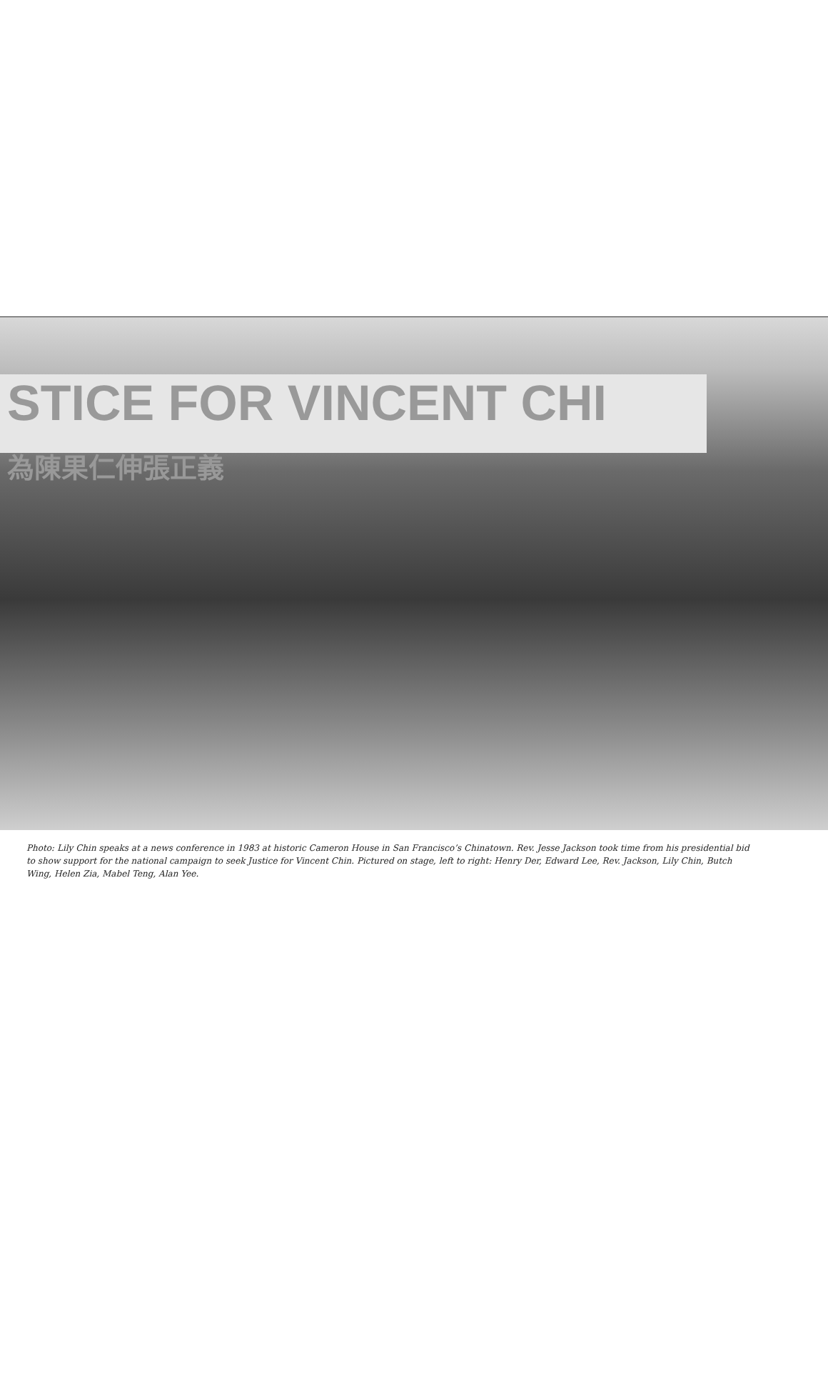STICE FOR VINCENT CHI
為陳果仁伸張正義
Photo: Lily Chin speaks at a news conference in 1983 at historic Cameron House in San Francisco’s Chinatown. Rev. Jesse Jackson took time from his presidential bid to show support for the national campaign to seek Justice for Vincent Chin. Pictured on stage, left to right: Henry Der, Edward Lee, Rev. Jackson, Lily Chin, Butch Wing, Helen Zia, Mabel Teng, Alan Yee.